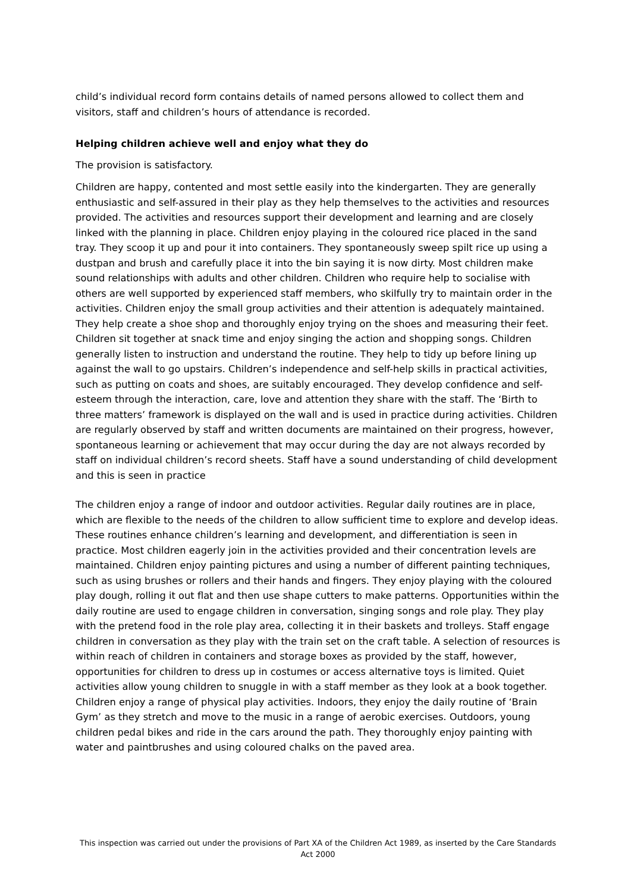child’s individual record form contains details of named persons allowed to collect them and visitors, staff and children’s hours of attendance is recorded.
Helping children achieve well and enjoy what they do
The provision is satisfactory.
Children are happy, contented and most settle easily into the kindergarten. They are generally enthusiastic and self-assured in their play as they help themselves to the activities and resources provided. The activities and resources support their development and learning and are closely linked with the planning in place. Children enjoy playing in the coloured rice placed in the sand tray. They scoop it up and pour it into containers. They spontaneously sweep spilt rice up using a dustpan and brush and carefully place it into the bin saying it is now dirty. Most children make sound relationships with adults and other children. Children who require help to socialise with others are well supported by experienced staff members, who skilfully try to maintain order in the activities. Children enjoy the small group activities and their attention is adequately maintained. They help create a shoe shop and thoroughly enjoy trying on the shoes and measuring their feet. Children sit together at snack time and enjoy singing the action and shopping songs. Children generally listen to instruction and understand the routine. They help to tidy up before lining up against the wall to go upstairs. Children’s independence and self-help skills in practical activities, such as putting on coats and shoes, are suitably encouraged. They develop confidence and self-esteem through the interaction, care, love and attention they share with the staff. The ‘Birth to three matters’ framework is displayed on the wall and is used in practice during activities. Children are regularly observed by staff and written documents are maintained on their progress, however, spontaneous learning or achievement that may occur during the day are not always recorded by staff on individual children’s record sheets. Staff have a sound understanding of child development and this is seen in practice
The children enjoy a range of indoor and outdoor activities. Regular daily routines are in place, which are flexible to the needs of the children to allow sufficient time to explore and develop ideas. These routines enhance children’s learning and development, and differentiation is seen in practice. Most children eagerly join in the activities provided and their concentration levels are maintained. Children enjoy painting pictures and using a number of different painting techniques, such as using brushes or rollers and their hands and fingers. They enjoy playing with the coloured play dough, rolling it out flat and then use shape cutters to make patterns. Opportunities within the daily routine are used to engage children in conversation, singing songs and role play. They play with the pretend food in the role play area, collecting it in their baskets and trolleys. Staff engage children in conversation as they play with the train set on the craft table. A selection of resources is within reach of children in containers and storage boxes as provided by the staff, however, opportunities for children to dress up in costumes or access alternative toys is limited. Quiet activities allow young children to snuggle in with a staff member as they look at a book together. Children enjoy a range of physical play activities. Indoors, they enjoy the daily routine of ‘Brain Gym’ as they stretch and move to the music in a range of aerobic exercises. Outdoors, young children pedal bikes and ride in the cars around the path. They thoroughly enjoy painting with water and paintbrushes and using coloured chalks on the paved area.
This inspection was carried out under the provisions of Part XA of the Children Act 1989, as inserted by the Care Standards Act 2000